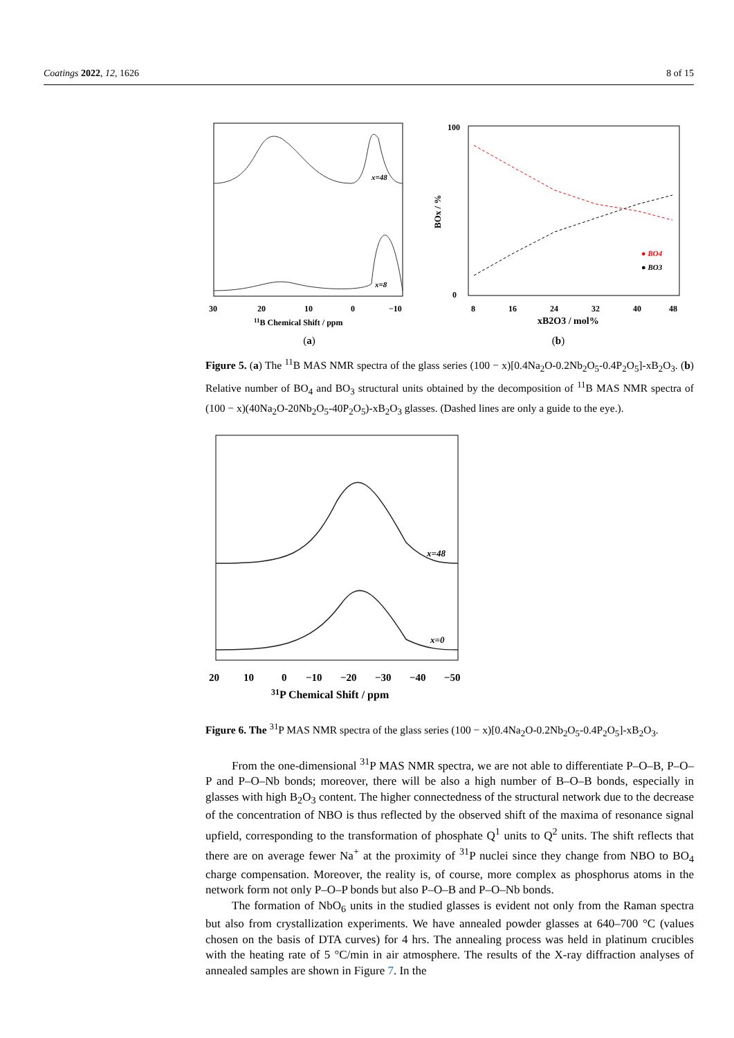Coatings 2022, 12, 1626 8 of 15
x=48
x=8
30
20
10
0
−10
11B Chemical Shift / ppm
(a)
100
0
8
16
24
32
40
48
xB2O3 / mol%
BOx / %
● BO4
● BO3
(b)
Figure 5. (a) The <sup>11</sup>B MAS NMR spectra of the glass series (100 − x)[0.4Na<sub>2</sub>O-0.2Nb<sub>2</sub>O<sub>5</sub>-0.4P<sub>2</sub>O<sub>5</sub>]-xB<sub>2</sub>O<sub>3</sub>. (b) Relative number of BO<sub>4</sub> and BO<sub>3</sub> structural units obtained by the decomposition of <sup>11</sup>B MAS NMR spectra of (100 − x)(40Na<sub>2</sub>O-20Nb<sub>2</sub>O<sub>5</sub>-40P<sub>2</sub>O<sub>5</sub>)-xB<sub>2</sub>O<sub>3</sub> glasses. (Dashed lines are only a guide to the eye.).
x=48
x=0
20
10
0
−10
−20
−30
−40
−50
31P Chemical Shift / ppm
Figure 6. The <sup>31</sup>P MAS NMR spectra of the glass series (100 − x)[0.4Na<sub>2</sub>O-0.2Nb<sub>2</sub>O<sub>5</sub>-0.4P<sub>2</sub>O<sub>5</sub>]-xB<sub>2</sub>O<sub>3</sub>.
From the one-dimensional <sup>31</sup>P MAS NMR spectra, we are not able to differentiate P–O–B, P–O–P and P–O–Nb bonds; moreover, there will be also a high number of B–O–B bonds, especially in glasses with high B<sub>2</sub>O<sub>3</sub> content. The higher connectedness of the structural network due to the decrease of the concentration of NBO is thus reflected by the observed shift of the maxima of resonance signal upfield, corresponding to the transformation of phosphate Q<sup>1</sup> units to Q<sup>2</sup> units. The shift reflects that there are on average fewer Na<sup>+</sup> at the proximity of <sup>31</sup>P nuclei since they change from NBO to BO<sub>4</sub> charge compensation. Moreover, the reality is, of course, more complex as phosphorus atoms in the network form not only P–O–P bonds but also P–O–B and P–O–Nb bonds.
The formation of NbO<sub>6</sub> units in the studied glasses is evident not only from the Raman spectra but also from crystallization experiments. We have annealed powder glasses at 640–700 °C (values chosen on the basis of DTA curves) for 4 hrs. The annealing process was held in platinum crucibles with the heating rate of 5 °C/min in air atmosphere. The results of the X-ray diffraction analyses of annealed samples are shown in Figure 7. In the